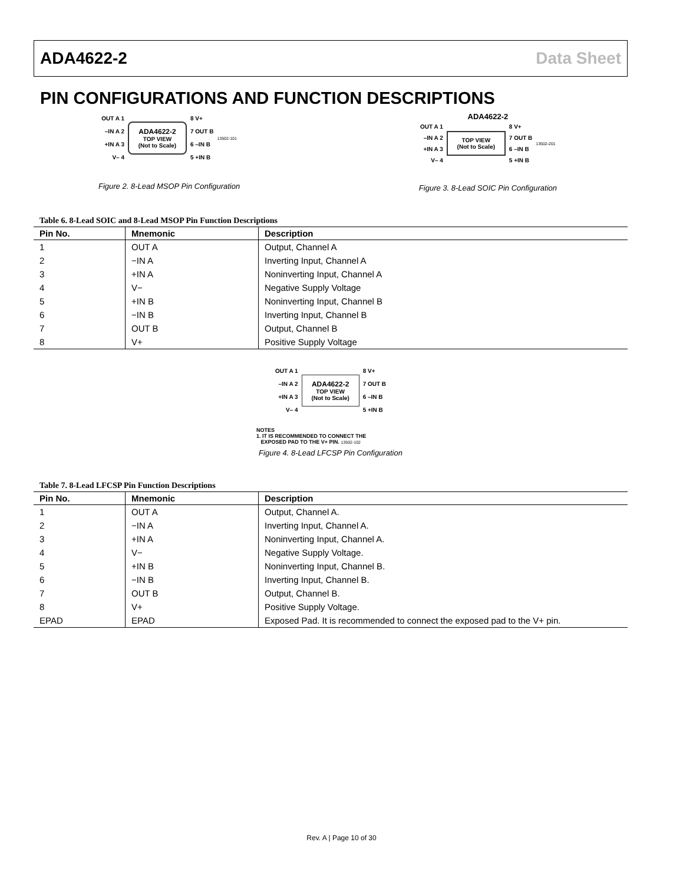ADA4622-2 Data Sheet
PIN CONFIGURATIONS AND FUNCTION DESCRIPTIONS
OUT A 1
–IN A 2
+IN A 3
V– 4
ADA4622-2
TOP VIEW
(Not to Scale)
8 V+
7 OUT B
6 –IN B
5 +IN B
13502-101
Figure 2. 8-Lead MSOP Pin Configuration
ADA4622-2
OUT A 1
–IN A 2
+IN A 3
V– 4
TOP VIEW
(Not to Scale)
8 V+
7 OUT B
6 –IN B
5 +IN B
13502-201
Figure 3. 8-Lead SOIC Pin Configuration
Table 6. 8-Lead SOIC and 8-Lead MSOP Pin Function Descriptions
| Pin No. | Mnemonic | Description |
| --- | --- | --- |
| 1 | OUT A | Output, Channel A |
| 2 | −IN A | Inverting Input, Channel A |
| 3 | +IN A | Noninverting Input, Channel A |
| 4 | V− | Negative Supply Voltage |
| 5 | +IN B | Noninverting Input, Channel B |
| 6 | −IN B | Inverting Input, Channel B |
| 7 | OUT B | Output, Channel B |
| 8 | V+ | Positive Supply Voltage |
OUT A 1
–IN A 2
+IN A 3
V– 4
ADA4622-2
TOP VIEW
(Not to Scale)
8 V+
7 OUT B
6 –IN B
5 +IN B
NOTES
1. IT IS RECOMMENDED TO CONNECT THE
EXPOSED PAD TO THE V+ PIN. 13502-102
Figure 4. 8-Lead LFCSP Pin Configuration
Table 7. 8-Lead LFCSP Pin Function Descriptions
| Pin No. | Mnemonic | Description |
| --- | --- | --- |
| 1 | OUT A | Output, Channel A. |
| 2 | −IN A | Inverting Input, Channel A. |
| 3 | +IN A | Noninverting Input, Channel A. |
| 4 | V− | Negative Supply Voltage. |
| 5 | +IN B | Noninverting Input, Channel B. |
| 6 | −IN B | Inverting Input, Channel B. |
| 7 | OUT B | Output, Channel B. |
| 8 | V+ | Positive Supply Voltage. |
| EPAD | EPAD | Exposed Pad. It is recommended to connect the exposed pad to the V+ pin. |
Rev. A | Page 10 of 30